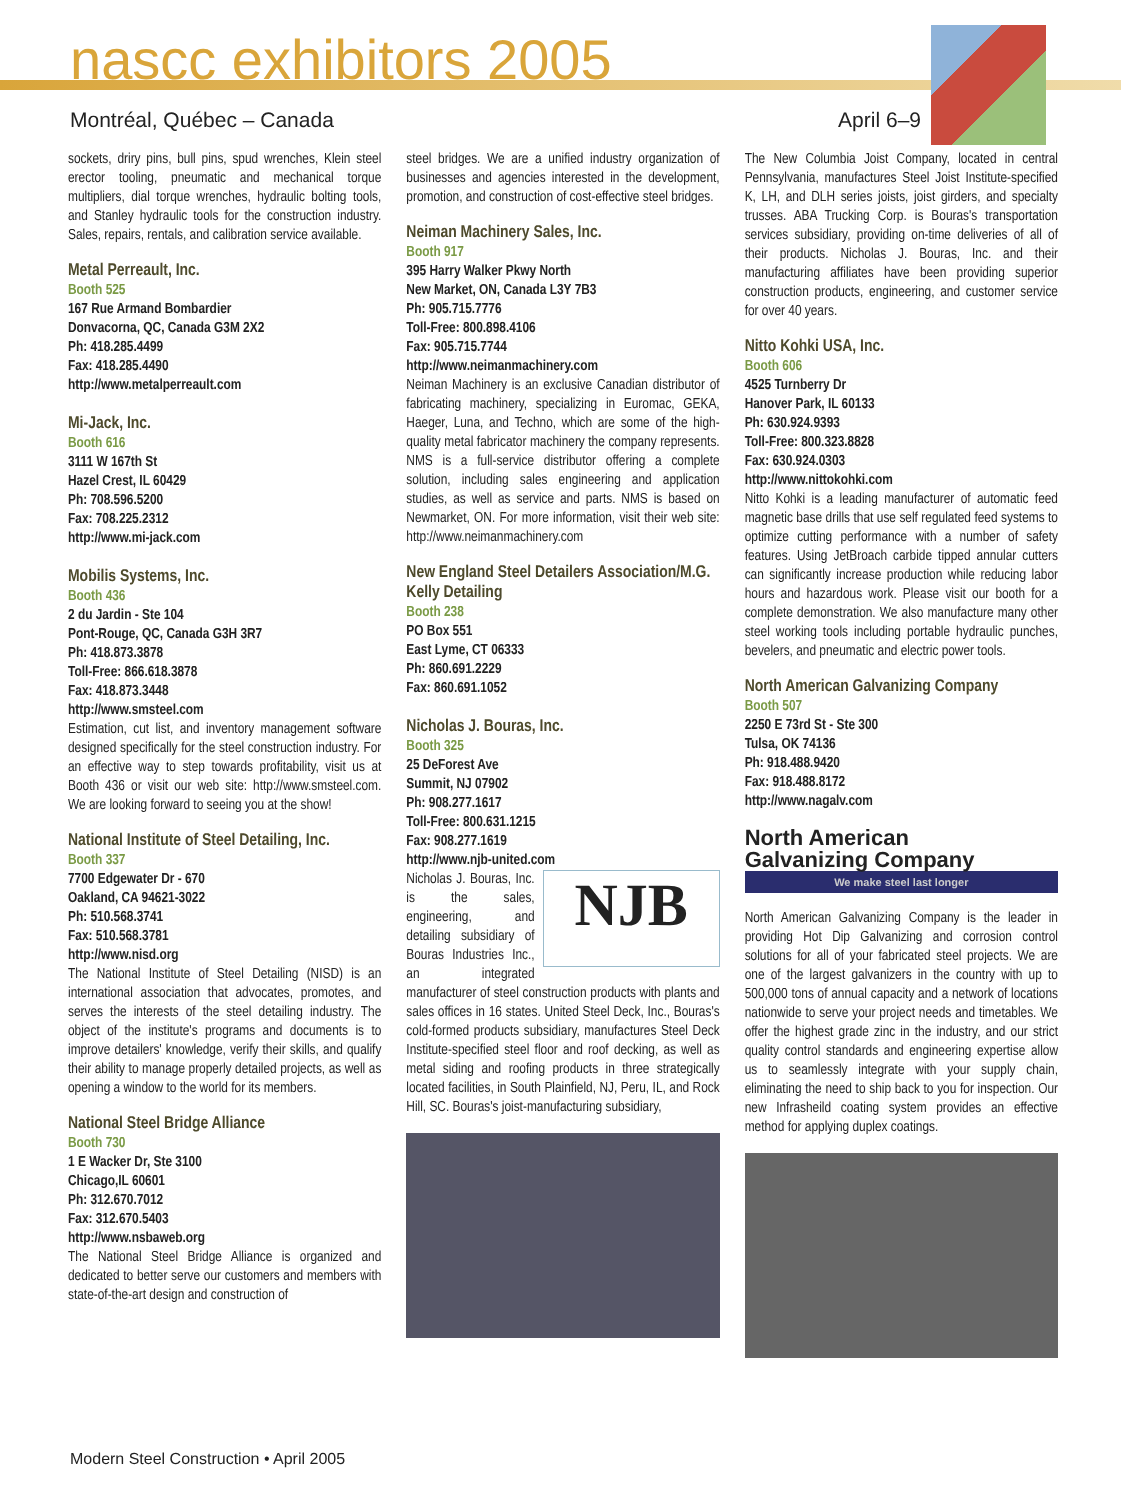nascc exhibitors 2005
Montréal, Québec – Canada April 6–9
sockets, driry pins, bull pins, spud wrenches, Klein steel erector tooling, pneumatic and mechanical torque multipliers, dial torque wrenches, hydraulic bolting tools, and Stanley hydraulic tools for the construction industry. Sales, repairs, rentals, and calibration service available.
Metal Perreault, Inc.
Booth 525
167 Rue Armand Bombardier
Donvacorna, QC, Canada G3M 2X2
Ph: 418.285.4499
Fax: 418.285.4490
http://www.metalperreault.com
Mi-Jack, Inc.
Booth 616
3111 W 167th St
Hazel Crest, IL 60429
Ph: 708.596.5200
Fax: 708.225.2312
http://www.mi-jack.com
Mobilis Systems, Inc.
Booth 436
2 du Jardin - Ste 104
Pont-Rouge, QC, Canada G3H 3R7
Ph: 418.873.3878
Toll-Free: 866.618.3878
Fax: 418.873.3448
http://www.smsteel.com
Estimation, cut list, and inventory management software designed specifically for the steel construction industry. For an effective way to step towards profitability, visit us at Booth 436 or visit our web site: http://www.smsteel.com. We are looking forward to seeing you at the show!
National Institute of Steel Detailing, Inc.
Booth 337
7700 Edgewater Dr - 670
Oakland, CA 94621-3022
Ph: 510.568.3741
Fax: 510.568.3781
http://www.nisd.org
The National Institute of Steel Detailing (NISD) is an international association that advocates, promotes, and serves the interests of the steel detailing industry. The object of the institute's programs and documents is to improve detailers' knowledge, verify their skills, and qualify their ability to manage properly detailed projects, as well as opening a window to the world for its members.
National Steel Bridge Alliance
Booth 730
1 E Wacker Dr, Ste 3100
Chicago,IL 60601
Ph: 312.670.7012
Fax: 312.670.5403
http://www.nsbaweb.org
The National Steel Bridge Alliance is organized and dedicated to better serve our customers and members with state-of-the-art design and construction of
steel bridges. We are a unified industry organization of businesses and agencies interested in the development, promotion, and construction of cost-effective steel bridges.
Neiman Machinery Sales, Inc.
Booth 917
395 Harry Walker Pkwy North
New Market, ON, Canada L3Y 7B3
Ph: 905.715.7776
Toll-Free: 800.898.4106
Fax: 905.715.7744
http://www.neimanmachinery.com
Neiman Machinery is an exclusive Canadian distributor of fabricating machinery, specializing in Euromac, GEKA, Haeger, Luna, and Techno, which are some of the high-quality metal fabricator machinery the company represents. NMS is a full-service distributor offering a complete solution, including sales engineering and application studies, as well as service and parts. NMS is based on Newmarket, ON. For more information, visit their web site: http://www.neimanmachinery.com
New England Steel Detailers Association/M.G. Kelly Detailing
Booth 238
PO Box 551
East Lyme, CT 06333
Ph: 860.691.2229
Fax: 860.691.1052
Nicholas J. Bouras, Inc.
Booth 325
25 DeForest Ave
Summit, NJ 07902
Ph: 908.277.1617
Toll-Free: 800.631.1215
Fax: 908.277.1619
http://www.njb-united.com
NJB Nicholas J. Bouras, Inc. is the sales, engineering, and detailing subsidiary of Bouras Industries Inc., an integrated manufacturer of steel construction products with plants and sales offices in 16 states. United Steel Deck, Inc., Bouras's cold-formed products subsidiary, manufactures Steel Deck Institute-specified steel floor and roof decking, as well as metal siding and roofing products in three strategically located facilities, in South Plainfield, NJ, Peru, IL, and Rock Hill, SC. Bouras's joist-manufacturing subsidiary,
The New Columbia Joist Company, located in central Pennsylvania, manufactures Steel Joist Institute-specified K, LH, and DLH series joists, joist girders, and specialty trusses. ABA Trucking Corp. is Bouras's transportation services subsidiary, providing on-time deliveries of all of their products. Nicholas J. Bouras, Inc. and their manufacturing affiliates have been providing superior construction products, engineering, and customer service for over 40 years.
Nitto Kohki USA, Inc.
Booth 606
4525 Turnberry Dr
Hanover Park, IL 60133
Ph: 630.924.9393
Toll-Free: 800.323.8828
Fax: 630.924.0303
http://www.nittokohki.com
Nitto Kohki is a leading manufacturer of automatic feed magnetic base drills that use self regulated feed systems to optimize cutting performance with a number of safety features. Using JetBroach carbide tipped annular cutters can significantly increase production while reducing labor hours and hazardous work. Please visit our booth for a complete demonstration. We also manufacture many other steel working tools including portable hydraulic punches, bevelers, and pneumatic and electric power tools.
North American Galvanizing Company
Booth 507
2250 E 73rd St - Ste 300
Tulsa, OK 74136
Ph: 918.488.9420
Fax: 918.488.8172
http://www.nagalv.com
North American
Galvanizing Company
We make steel last longer
North American Galvanizing Company is the leader in providing Hot Dip Galvanizing and corrosion control solutions for all of your fabricated steel projects. We are one of the largest galvanizers in the country with up to 500,000 tons of annual capacity and a network of locations nationwide to serve your project needs and timetables. We offer the highest grade zinc in the industry, and our strict quality control standards and engineering expertise allow us to seamlessly integrate with your supply chain, eliminating the need to ship back to you for inspection. Our new Infrasheild coating system provides an effective method for applying duplex coatings.
Modern Steel Construction • April 2005